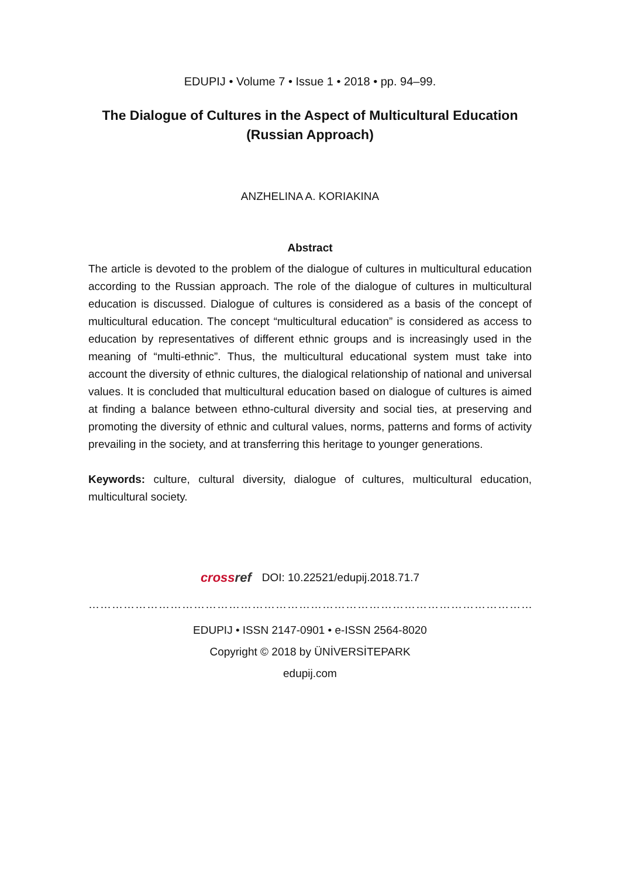EDUPIJ • Volume 7 • Issue 1 • 2018 • pp. 94–99.
The Dialogue of Cultures in the Aspect of Multicultural Education
(Russian Approach)
ANZHELINA A. KORIAKINA
Abstract
The article is devoted to the problem of the dialogue of cultures in multicultural education according to the Russian approach. The role of the dialogue of cultures in multicultural education is discussed. Dialogue of cultures is considered as a basis of the concept of multicultural education. The concept “multicultural education” is considered as access to education by representatives of different ethnic groups and is increasingly used in the meaning of “multi-ethnic”. Thus, the multicultural educational system must take into account the diversity of ethnic cultures, the dialogical relationship of national and universal values. It is concluded that multicultural education based on dialogue of cultures is aimed at finding a balance between ethno-cultural diversity and social ties, at preserving and promoting the diversity of ethnic and cultural values, norms, patterns and forms of activity prevailing in the society, and at transferring this heritage to younger generations.
Keywords: culture, cultural diversity, dialogue of cultures, multicultural education, multicultural society.
cross ref DOI: 10.22521/edupij.2018.71.7
………………………………………………………………………………………………………
EDUPIJ • ISSN 2147-0901 • e-ISSN 2564-8020
Copyright © 2018 by ÜNİVERSİTEPARK
edupij.com